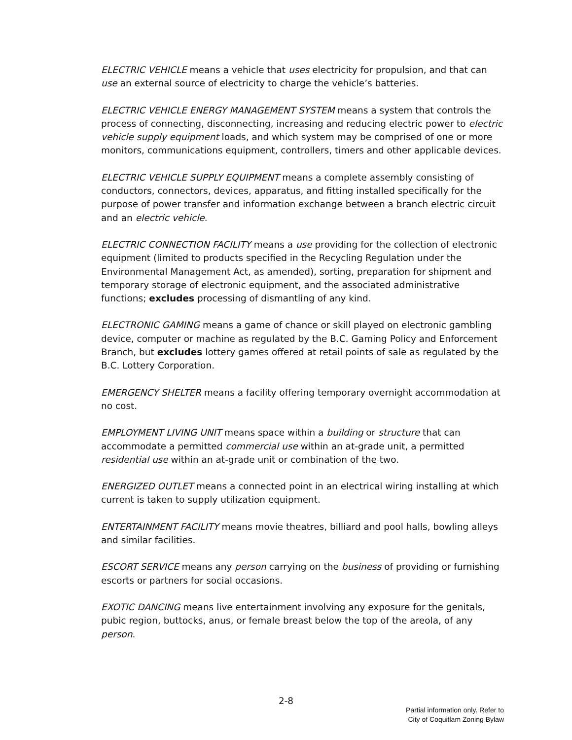ELECTRIC VEHICLE means a vehicle that uses electricity for propulsion, and that can use an external source of electricity to charge the vehicle’s batteries.
ELECTRIC VEHICLE ENERGY MANAGEMENT SYSTEM means a system that controls the process of connecting, disconnecting, increasing and reducing electric power to electric vehicle supply equipment loads, and which system may be comprised of one or more monitors, communications equipment, controllers, timers and other applicable devices.
ELECTRIC VEHICLE SUPPLY EQUIPMENT means a complete assembly consisting of conductors, connectors, devices, apparatus, and fitting installed specifically for the purpose of power transfer and information exchange between a branch electric circuit and an electric vehicle.
ELECTRIC CONNECTION FACILITY means a use providing for the collection of electronic equipment (limited to products specified in the Recycling Regulation under the Environmental Management Act, as amended), sorting, preparation for shipment and temporary storage of electronic equipment, and the associated administrative functions; excludes processing of dismantling of any kind.
ELECTRONIC GAMING means a game of chance or skill played on electronic gambling device, computer or machine as regulated by the B.C. Gaming Policy and Enforcement Branch, but excludes lottery games offered at retail points of sale as regulated by the B.C. Lottery Corporation.
EMERGENCY SHELTER means a facility offering temporary overnight accommodation at no cost.
EMPLOYMENT LIVING UNIT means space within a building or structure that can accommodate a permitted commercial use within an at-grade unit, a permitted residential use within an at-grade unit or combination of the two.
ENERGIZED OUTLET means a connected point in an electrical wiring installing at which current is taken to supply utilization equipment.
ENTERTAINMENT FACILITY means movie theatres, billiard and pool halls, bowling alleys and similar facilities.
ESCORT SERVICE means any person carrying on the business of providing or furnishing escorts or partners for social occasions.
EXOTIC DANCING means live entertainment involving any exposure for the genitals, pubic region, buttocks, anus, or female breast below the top of the areola, of any person.
2-8
Partial information only. Refer to
City of Coquitlam Zoning Bylaw